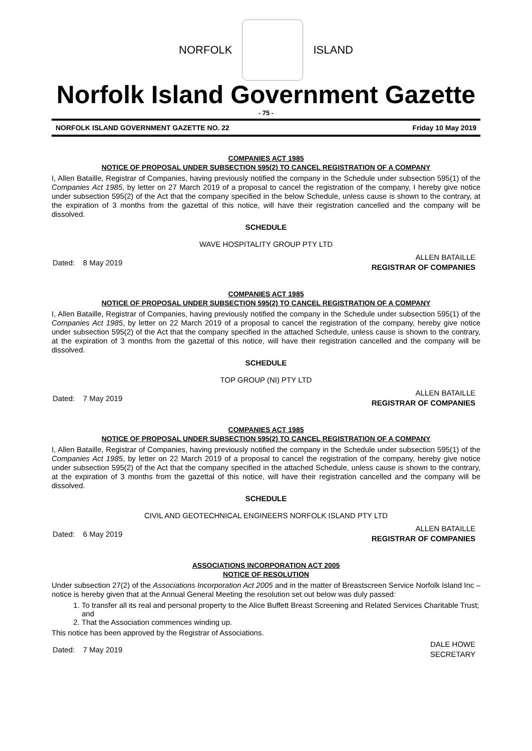NORFOLK ISLAND
Norfolk Island Government Gazette
- 75 -
NORFOLK ISLAND GOVERNMENT GAZETTE NO. 22 Friday 10 May 2019
COMPANIES ACT 1985
NOTICE OF PROPOSAL UNDER SUBSECTION 595(2) TO CANCEL REGISTRATION OF A COMPANY
I, Allen Bataille, Registrar of Companies, having previously notified the company in the Schedule under subsection 595(1) of the Companies Act 1985, by letter on 27 March 2019 of a proposal to cancel the registration of the company, I hereby give notice under subsection 595(2) of the Act that the company specified in the below Schedule, unless cause is shown to the contrary, at the expiration of 3 months from the gazettal of this notice, will have their registration cancelled and the company will be dissolved.
SCHEDULE
WAVE HOSPITALITY GROUP PTY LTD
Dated: 8 May 2019 ALLEN BATAILLE
REGISTRAR OF COMPANIES
COMPANIES ACT 1985
NOTICE OF PROPOSAL UNDER SUBSECTION 595(2) TO CANCEL REGISTRATION OF A COMPANY
I, Allen Bataille, Registrar of Companies, having previously notified the company in the Schedule under subsection 595(1) of the Companies Act 1985, by letter on 22 March 2019 of a proposal to cancel the registration of the company, hereby give notice under subsection 595(2) of the Act that the company specified in the attached Schedule, unless cause is shown to the contrary, at the expiration of 3 months from the gazettal of this notice, will have their registration cancelled and the company will be dissolved.
SCHEDULE
TOP GROUP (NI) PTY LTD
Dated: 7 May 2019 ALLEN BATAILLE
REGISTRAR OF COMPANIES
COMPANIES ACT 1985
NOTICE OF PROPOSAL UNDER SUBSECTION 595(2) TO CANCEL REGISTRATION OF A COMPANY
I, Allen Bataille, Registrar of Companies, having previously notified the company in the Schedule under subsection 595(1) of the Companies Act 1985, by letter on 22 March 2019 of a proposal to cancel the registration of the company, hereby give notice under subsection 595(2) of the Act that the company specified in the attached Schedule, unless cause is shown to the contrary, at the expiration of 3 months from the gazettal of this notice, will have their registration cancelled and the company will be dissolved.
SCHEDULE
CIVIL AND GEOTECHNICAL ENGINEERS NORFOLK ISLAND PTY LTD
Dated: 6 May 2019 ALLEN BATAILLE
REGISTRAR OF COMPANIES
ASSOCIATIONS INCORPORATION ACT 2005
NOTICE OF RESOLUTION
Under subsection 27(2) of the Associations Incorporation Act 2005 and in the matter of Breastscreen Service Norfolk Island Inc – notice is hereby given that at the Annual General Meeting the resolution set out below was duly passed:
1. To transfer all its real and personal property to the Alice Buffett Breast Screening and Related Services Charitable Trust; and
2. That the Association commences winding up.
This notice has been approved by the Registrar of Associations.
Dated: 7 May 2019 DALE HOWE
SECRETARY